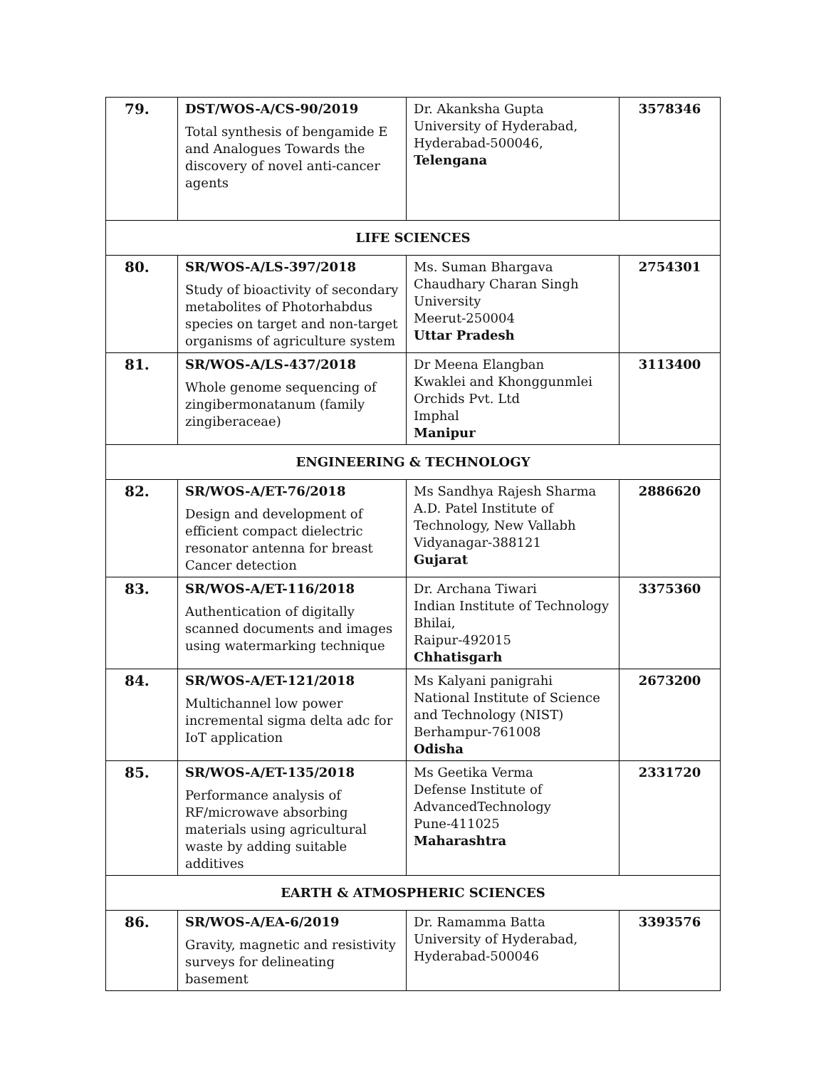| 79. | DST/WOS-A/CS-90/2019 Total synthesis of bengamide E and Analogues Towards the discovery of novel anti-cancer agents | Dr. Akanksha Gupta University of Hyderabad, Hyderabad-500046, Telengana | 3578346 |
| LIFE SCIENCES | | | |
| 80. | SR/WOS-A/LS-397/2018 Study of bioactivity of secondary metabolites of Photorhabdus species on target and non-target organisms of agriculture system | Ms. Suman Bhargava Chaudhary Charan Singh University Meerut-250004 Uttar Pradesh | 2754301 |
| 81. | SR/WOS-A/LS-437/2018 Whole genome sequencing of zingibermonatanum (family zingiberaceae) | Dr Meena Elangban Kwaklei and Khonggunmlei Orchids Pvt. Ltd Imphal Manipur | 3113400 |
| ENGINEERING & TECHNOLOGY | | | |
| 82. | SR/WOS-A/ET-76/2018 Design and development of efficient compact dielectric resonator antenna for breast Cancer detection | Ms Sandhya Rajesh Sharma A.D. Patel Institute of Technology, New Vallabh Vidyanagar-388121 Gujarat | 2886620 |
| 83. | SR/WOS-A/ET-116/2018 Authentication of digitally scanned documents and images using watermarking technique | Dr. Archana Tiwari Indian Institute of Technology Bhilai, Raipur-492015 Chhatisgarh | 3375360 |
| 84. | SR/WOS-A/ET-121/2018 Multichannel low power incremental sigma delta adc for IoT application | Ms Kalyani panigrahi National Institute of Science and Technology (NIST) Berhampur-761008 Odisha | 2673200 |
| 85. | SR/WOS-A/ET-135/2018 Performance analysis of RF/microwave absorbing materials using agricultural waste by adding suitable additives | Ms Geetika Verma Defense Institute of AdvancedTechnology Pune-411025 Maharashtra | 2331720 |
| EARTH & ATMOSPHERIC SCIENCES | | | |
| 86. | SR/WOS-A/EA-6/2019 Gravity, magnetic and resistivity surveys for delineating basement | Dr. Ramamma Batta University of Hyderabad, Hyderabad-500046 | 3393576 |